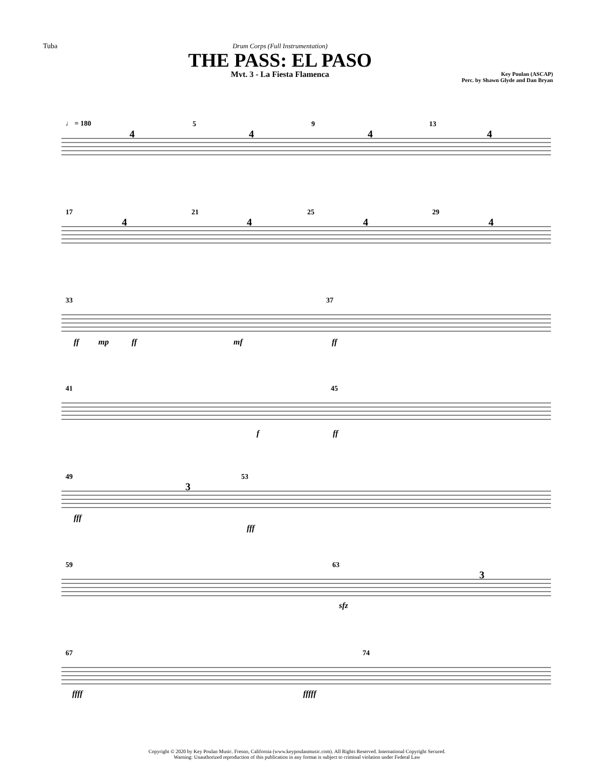Tuba Drum Corps (Full Instrumentation)
THE PASS: EL PASO
Mvt. 3 - La Fiesta Flamenca
Key Poulan (ASCAP)
Perc. by Shawn Glyde and Dan Bryan
♩ = 180
5
9
13
17
21
25
29
33
37
41
45
49
53
59
63
67
74
4
4
4
4
4
4
4
4
3
3
ff
mp
ff
mf
ff
f
ff
fff
fff
sfz
ffff
fffff
Copyright © 2020 by Key Poulan Music. Fresno, California (www.keypoulanmusic.com). All Rights Reserved. International Copyright Secured.
Warning: Unauthorized reproduction of this publication in any format is subject to criminal violation under Federal Law